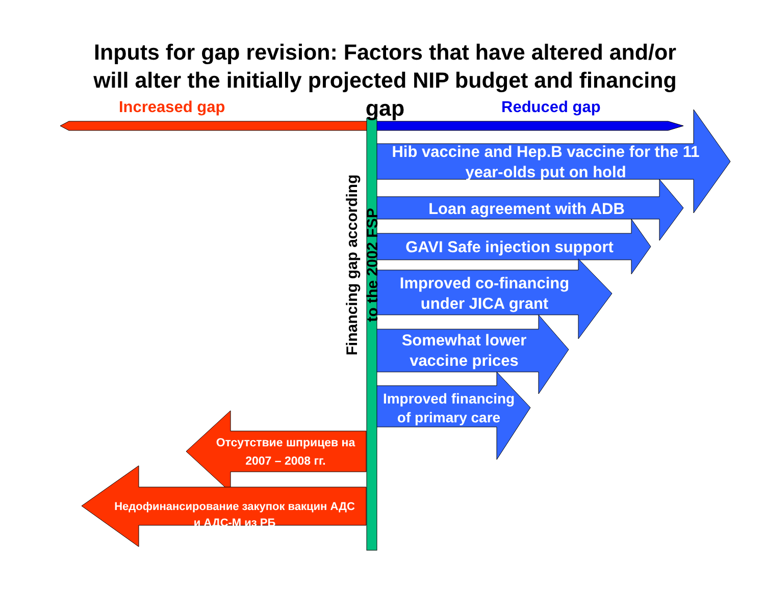Inputs for gap revision: Factors that have altered and/or will alter the initially projected NIP budget and financing gap
Increased gap Reduced gap
Financing gap according to the 2002 FSP
Hib vaccine and Hep.B vaccine for the 11 year-olds put on hold
Loan agreement with ADB
GAVI Safe injection support
Improved co-financing under JICA grant
Somewhat lower vaccine prices
Improved financing of primary care
Отсутствие шприцев на 2007 – 2008 гг.
Недофинансирование закупок вакцин АДС и АДС-М из РБ